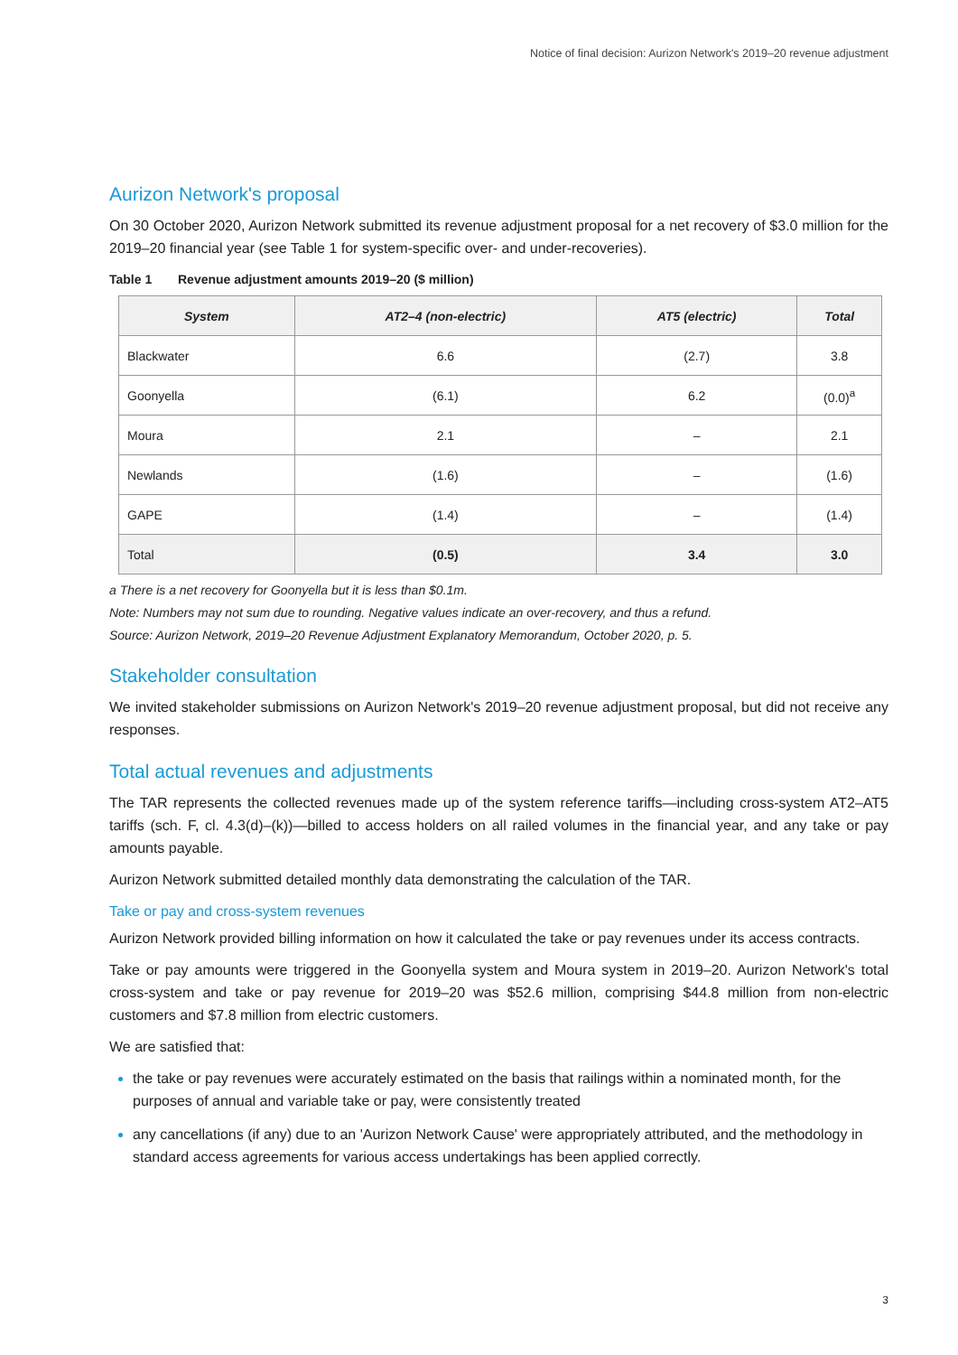Notice of final decision: Aurizon Network's 2019–20 revenue adjustment
Aurizon Network's proposal
On 30 October 2020, Aurizon Network submitted its revenue adjustment proposal for a net recovery of $3.0 million for the 2019–20 financial year (see Table 1 for system-specific over- and under-recoveries).
Table 1 Revenue adjustment amounts 2019–20 ($ million)
| System | AT2–4 (non-electric) | AT5 (electric) | Total |
| --- | --- | --- | --- |
| Blackwater | 6.6 | (2.7) | 3.8 |
| Goonyella | (6.1) | 6.2 | (0.0)<sup>a</sup> |
| Moura | 2.1 | – | 2.1 |
| Newlands | (1.6) | – | (1.6) |
| GAPE | (1.4) | – | (1.4) |
| Total | (0.5) | 3.4 | 3.0 |
a There is a net recovery for Goonyella but it is less than $0.1m.
Note: Numbers may not sum due to rounding. Negative values indicate an over-recovery, and thus a refund.
Source: Aurizon Network, 2019–20 Revenue Adjustment Explanatory Memorandum, October 2020, p. 5.
Stakeholder consultation
We invited stakeholder submissions on Aurizon Network's 2019–20 revenue adjustment proposal, but did not receive any responses.
Total actual revenues and adjustments
The TAR represents the collected revenues made up of the system reference tariffs—including cross-system AT2–AT5 tariffs (sch. F, cl. 4.3(d)–(k))—billed to access holders on all railed volumes in the financial year, and any take or pay amounts payable.
Aurizon Network submitted detailed monthly data demonstrating the calculation of the TAR.
Take or pay and cross-system revenues
Aurizon Network provided billing information on how it calculated the take or pay revenues under its access contracts.
Take or pay amounts were triggered in the Goonyella system and Moura system in 2019–20. Aurizon Network's total cross-system and take or pay revenue for 2019–20 was $52.6 million, comprising $44.8 million from non-electric customers and $7.8 million from electric customers.
We are satisfied that:
the take or pay revenues were accurately estimated on the basis that railings within a nominated month, for the purposes of annual and variable take or pay, were consistently treated
any cancellations (if any) due to an 'Aurizon Network Cause' were appropriately attributed, and the methodology in standard access agreements for various access undertakings has been applied correctly.
3